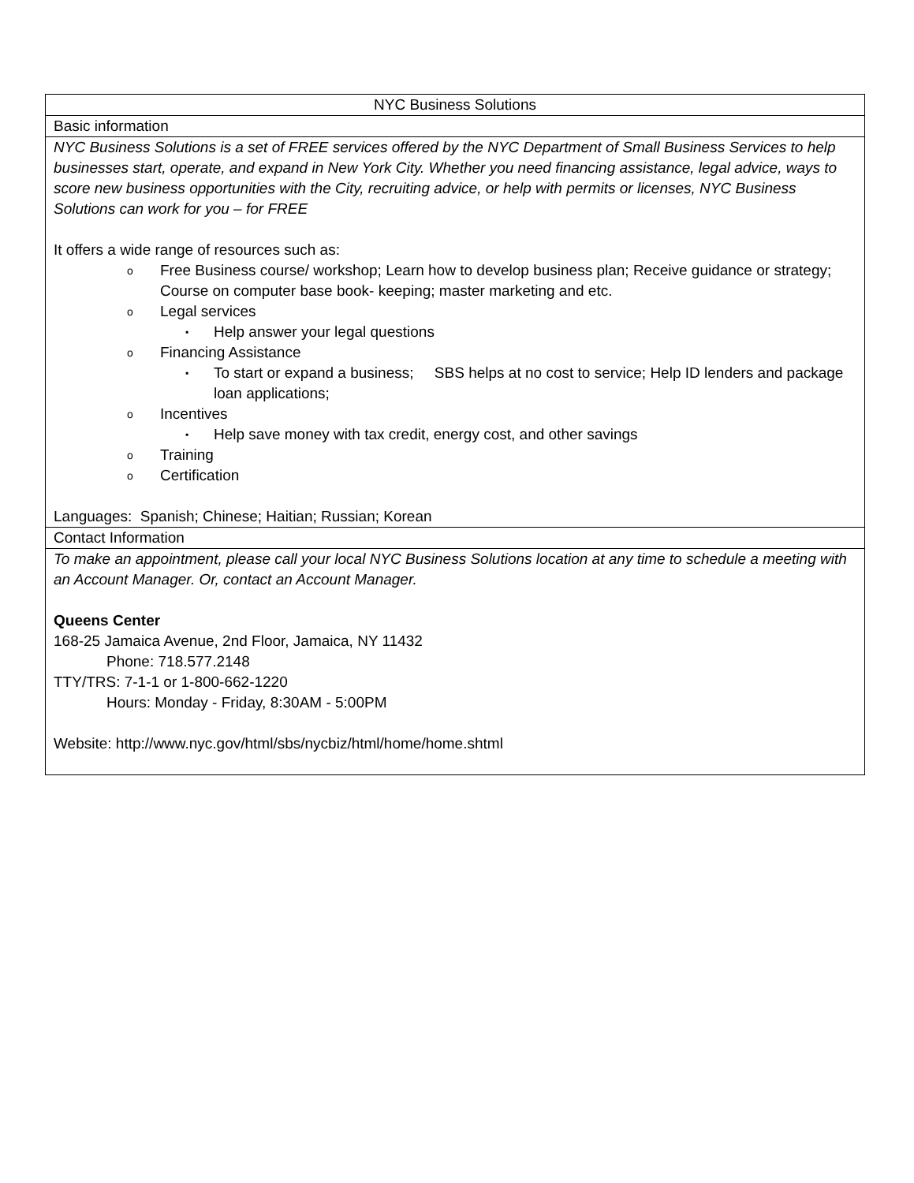| NYC Business Solutions |
| Basic information |
| NYC Business Solutions is a set of FREE services offered by the NYC Department of Small Business Services to help businesses start, operate, and expand in New York City. Whether you need financing assistance, legal advice, ways to score new business opportunities with the City, recruiting advice, or help with permits or licenses, NYC Business Solutions can work for you – for FREE It offers a wide range of resources such as: o Free Business course/ workshop; Learn how to develop business plan; Receive guidance or strategy; Course on computer base book- keeping; master marketing and etc. o Legal services ▪ Help answer your legal questions o Financing Assistance ▪ To start or expand a business; SBS helps at no cost to service; Help ID lenders and package loan applications; o Incentives ▪ Help save money with tax credit, energy cost, and other savings o Training o Certification Languages: Spanish; Chinese; Haitian; Russian; Korean |
| Contact Information |
| To make an appointment, please call your local NYC Business Solutions location at any time to schedule a meeting with an Account Manager. Or, contact an Account Manager. Queens Center 168-25 Jamaica Avenue, 2nd Floor, Jamaica, NY 11432 Phone: 718.577.2148 TTY/TRS: 7-1-1 or 1-800-662-1220 Hours: Monday - Friday, 8:30AM - 5:00PM Website: http://www.nyc.gov/html/sbs/nycbiz/html/home/home.shtml |